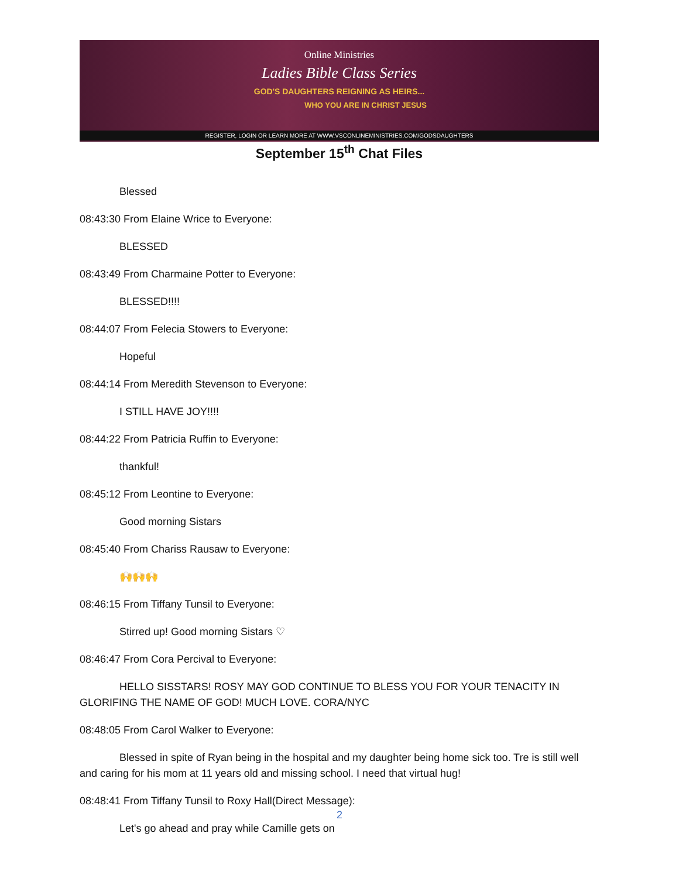Online Ministries
Ladies Bible Class Series
GOD'S DAUGHTERS REIGNING AS HEIRS...
WHO YOU ARE IN CHRIST JESUS
REGISTER, LOGIN OR LEARN MORE AT WWW.VSCONLINEMINISTRIES.COM/GODSDAUGHTERS
September 15<sup>th</sup> Chat Files
Blessed
08:43:30 From Elaine Wrice to Everyone:
BLESSED
08:43:49 From Charmaine Potter to Everyone:
BLESSED!!!!
08:44:07 From Felecia Stowers to Everyone:
Hopeful
08:44:14 From Meredith Stevenson to Everyone:
I STILL HAVE JOY!!!!
08:44:22 From Patricia Ruffin to Everyone:
thankful!
08:45:12 From Leontine to Everyone:
Good morning Sistars
08:45:40 From Chariss Rausaw to Everyone:
🙌🙌🙌
08:46:15 From Tiffany Tunsil to Everyone:
Stirred up! Good morning Sistars ♡
08:46:47 From Cora Percival to Everyone:
HELLO SISSTARS! ROSY MAY GOD CONTINUE TO BLESS YOU FOR YOUR TENACITY IN GLORIFING THE NAME OF GOD! MUCH LOVE. CORA/NYC
08:48:05 From Carol Walker to Everyone:
Blessed in spite of Ryan being in the hospital and my daughter being home sick too. Tre is still well and caring for his mom at 11 years old and missing school. I need that virtual hug!
08:48:41 From Tiffany Tunsil to Roxy Hall(Direct Message):
Let's go ahead and pray while Camille gets on
2